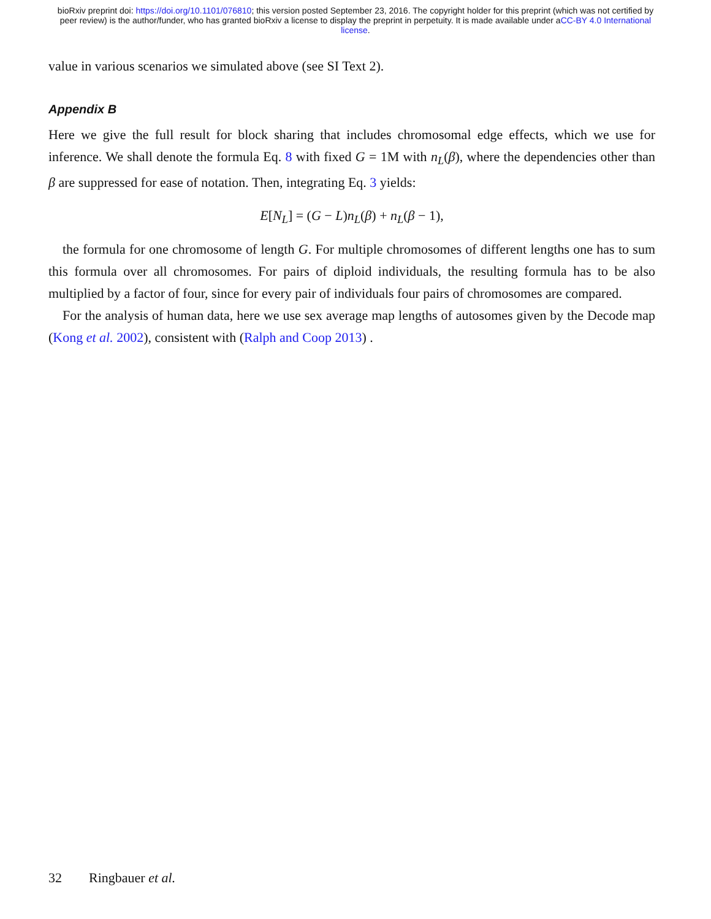bioRxiv preprint doi: https://doi.org/10.1101/076810; this version posted September 23, 2016. The copyright holder for this preprint (which was not certified by peer review) is the author/funder, who has granted bioRxiv a license to display the preprint in perpetuity. It is made available under aCC-BY 4.0 International license.
value in various scenarios we simulated above (see SI Text 2).
Appendix B
Here we give the full result for block sharing that includes chromosomal edge effects, which we use for inference. We shall denote the formula Eq. 8 with fixed G = 1M with n<sub>L</sub>(β), where the dependencies other than β are suppressed for ease of notation. Then, integrating Eq. 3 yields:
E[N<sub>L</sub>] = (G − L)n<sub>L</sub>(β) + n<sub>L</sub>(β − 1),
the formula for one chromosome of length G. For multiple chromosomes of different lengths one has to sum this formula over all chromosomes. For pairs of diploid individuals, the resulting formula has to be also multiplied by a factor of four, since for every pair of individuals four pairs of chromosomes are compared.
For the analysis of human data, here we use sex average map lengths of autosomes given by the Decode map (Kong et al. 2002), consistent with (Ralph and Coop 2013) .
32 Ringbauer et al.